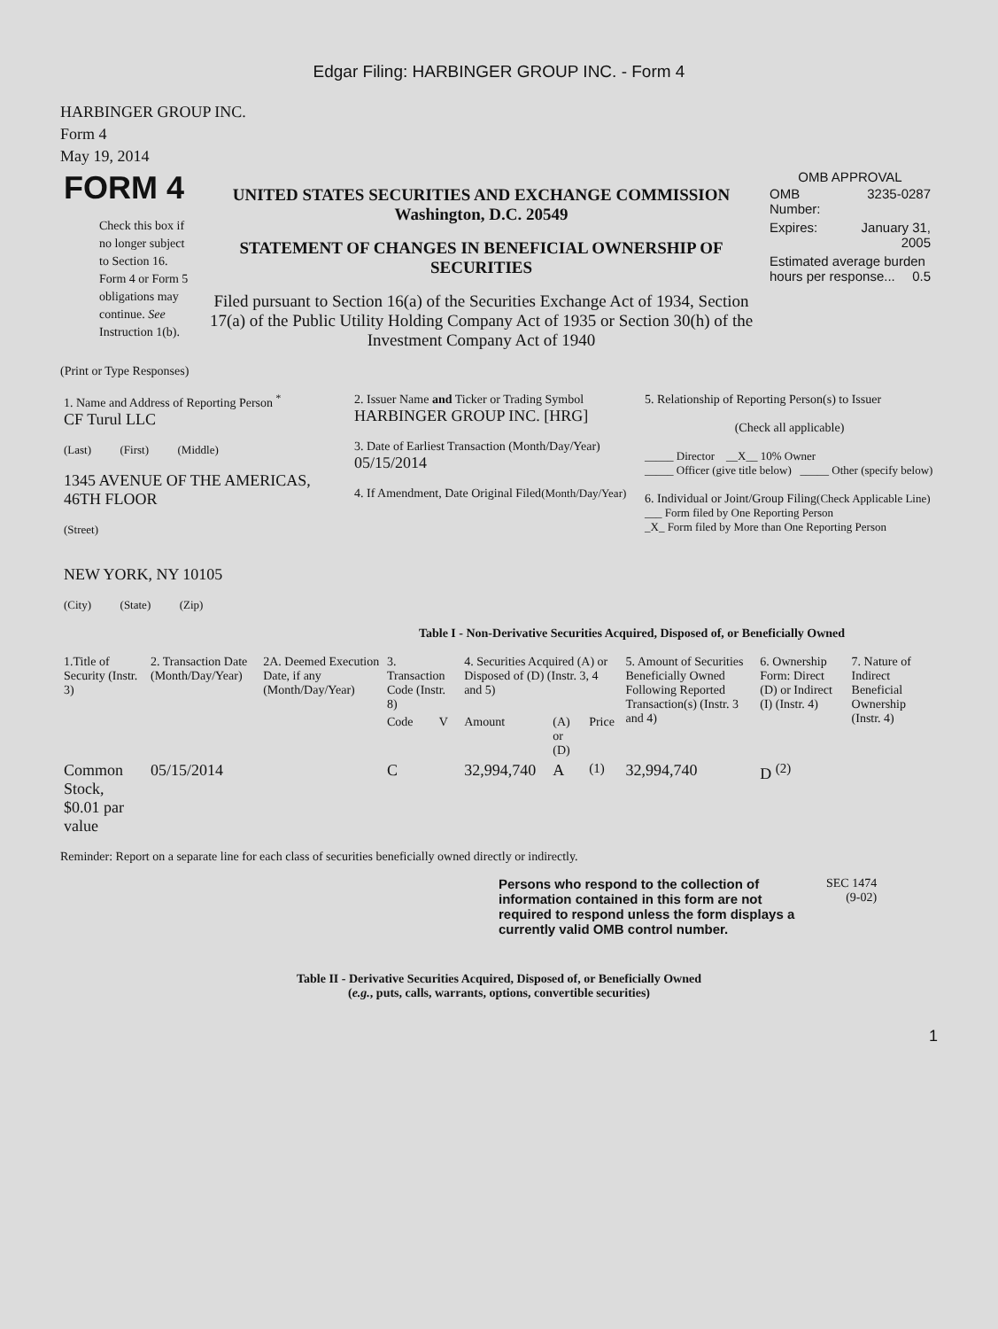Edgar Filing: HARBINGER GROUP INC. - Form 4
HARBINGER GROUP INC.
Form 4
May 19, 2014
| FORM 4 Check this box if no longer subject to Section 16. Form 4 or Form 5 obligations may continue. See Instruction 1(b). | UNITED STATES SECURITIES AND EXCHANGE COMMISSION Washington, D.C. 20549 STATEMENT OF CHANGES IN BENEFICIAL OWNERSHIP OF SECURITIES Filed pursuant to Section 16(a) of the Securities Exchange Act of 1934, Section 17(a) of the Public Utility Holding Company Act of 1935 or Section 30(h) of the Investment Company Act of 1940 | OMB APPROVAL / OMB Number: / 3235-0287 / / Expires: / January 31, 2005 / / Estimated average burden hours per response... 0.5 / / |
(Print or Type Responses)
| 1. Name and Address of Reporting Person <sup>*</sup> CF Turul LLC (Last) (First) (Middle) 1345 AVENUE OF THE AMERICAS, 46TH FLOOR (Street) NEW YORK, NY 10105 (City) (State) (Zip) | 2. Issuer Name and Ticker or Trading Symbol HARBINGER GROUP INC. [HRG] 3. Date of Earliest Transaction (Month/Day/Year) 05/15/2014 4. If Amendment, Date Original Filed (Month/Day/Year) | 5. Relationship of Reporting Person(s) to Issuer (Check all applicable) _____ Director __X__ 10% Owner _____ Officer (give title below) _____ Other (specify below) 6. Individual or Joint/Group Filing (Check Applicable Line) ___ Form filed by One Reporting Person _X_ Form filed by More than One Reporting Person |
Table I - Non-Derivative Securities Acquired, Disposed of, or Beneficially Owned
| 1.Title of Security (Instr. 3) | 2. Transaction Date (Month/Day/Year) | 2A. Deemed Execution Date, if any (Month/Day/Year) | 3. Transaction Code (Instr. 8) | | 4. Securities Acquired (A) or Disposed of (D) (Instr. 3, 4 and 5) | | | 5. Amount of Securities Beneficially Owned Following Reported Transaction(s) (Instr. 3 and 4) | 6. Ownership Form: Direct (D) or Indirect (I) (Instr. 4) | 7. Nature of Indirect Beneficial Ownership (Instr. 4) |
| --- | --- | --- | --- | --- | --- | --- | --- | --- | --- | --- |
| | | | Code | V | Amount | (A) or (D) | Price | | | |
| Common Stock, $0.01 par value | 05/15/2014 | | C | | 32,994,740 | A | <sup>(1)</sup> | 32,994,740 | D <sup>(2)</sup> | |
Reminder: Report on a separate line for each class of securities beneficially owned directly or indirectly.
Persons who respond to the collection of information contained in this form are not required to respond unless the form displays a currently valid OMB control number.
SEC 1474
(9-02)
Table II - Derivative Securities Acquired, Disposed of, or Beneficially Owned
(e.g., puts, calls, warrants, options, convertible securities)
1